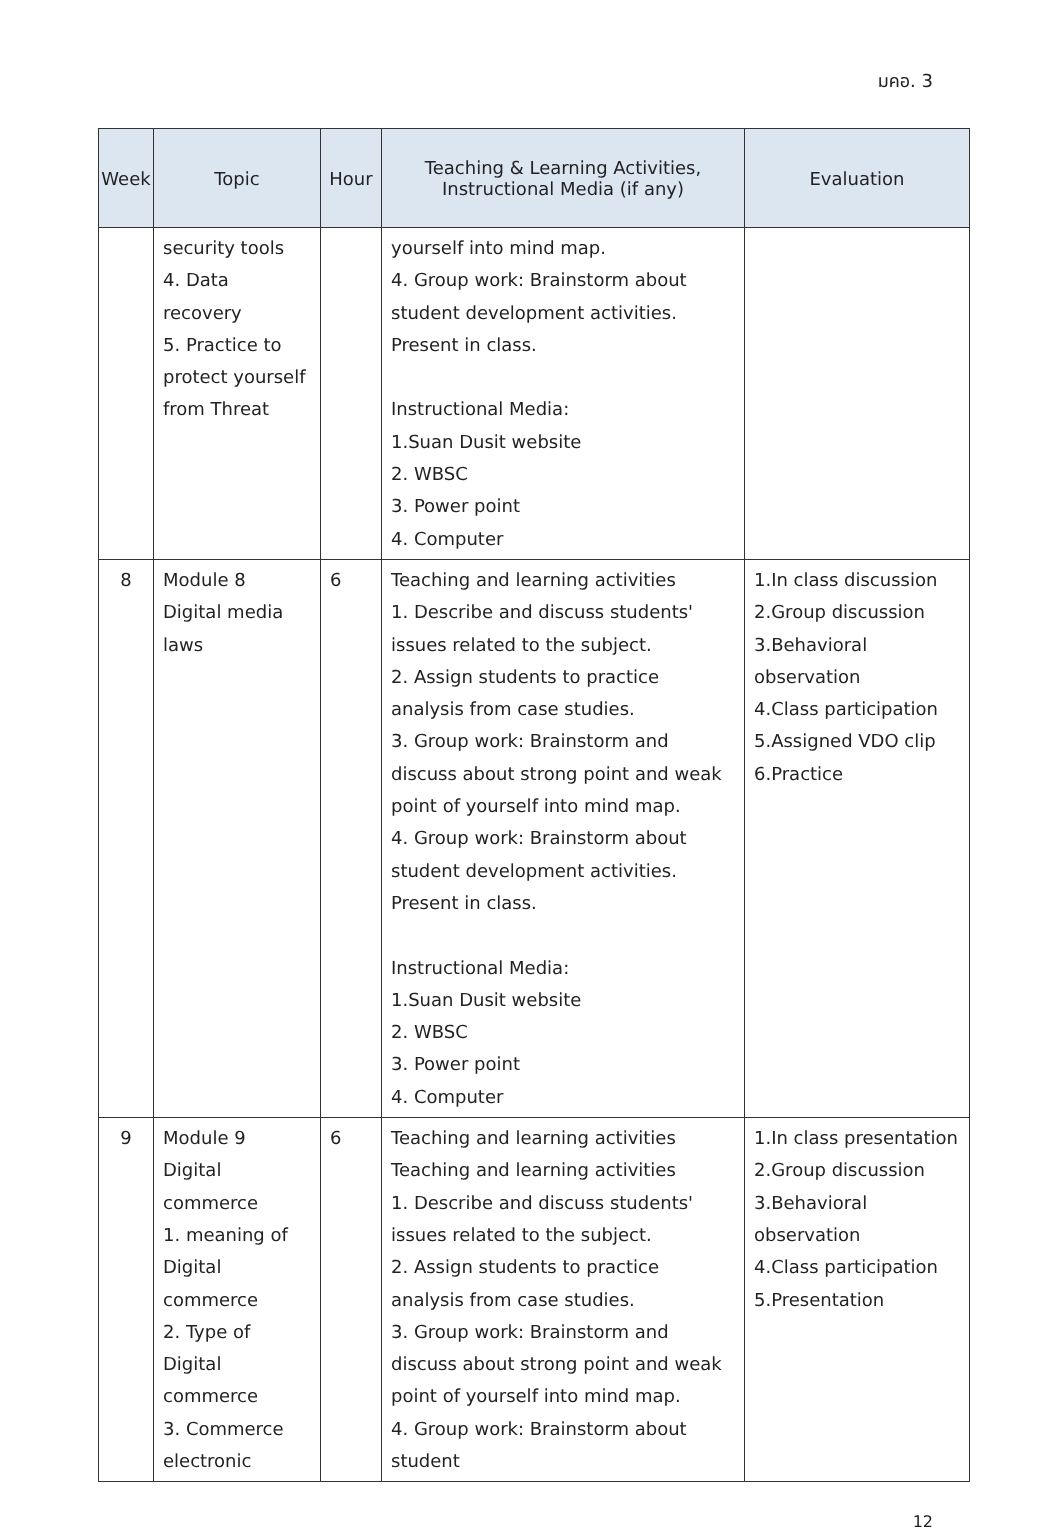มคอ. 3
| Week | Topic | Hour | Teaching & Learning Activities, Instructional Media (if any) | Evaluation |
| --- | --- | --- | --- | --- |
| | security tools 4. Data recovery 5. Practice to protect yourself from Threat | | yourself into mind map. 4. Group work: Brainstorm about student development activities. Present in class. Instructional Media: 1.Suan Dusit website 2. WBSC 3. Power point 4. Computer | |
| 8 | Module 8 Digital media laws | 6 | Teaching and learning activities 1. Describe and discuss students' issues related to the subject. 2. Assign students to practice analysis from case studies. 3. Group work: Brainstorm and discuss about strong point and weak point of yourself into mind map. 4. Group work: Brainstorm about student development activities. Present in class. Instructional Media: 1.Suan Dusit website 2. WBSC 3. Power point 4. Computer | 1.In class discussion 2.Group discussion 3.Behavioral observation 4.Class participation 5.Assigned VDO clip 6.Practice |
| 9 | Module 9 Digital commerce 1. meaning of Digital commerce 2. Type of Digital commerce 3. Commerce electronic | 6 | Teaching and learning activities Teaching and learning activities 1. Describe and discuss students' issues related to the subject. 2. Assign students to practice analysis from case studies. 3. Group work: Brainstorm and discuss about strong point and weak point of yourself into mind map. 4. Group work: Brainstorm about student | 1.In class presentation 2.Group discussion 3.Behavioral observation 4.Class participation 5.Presentation |
12